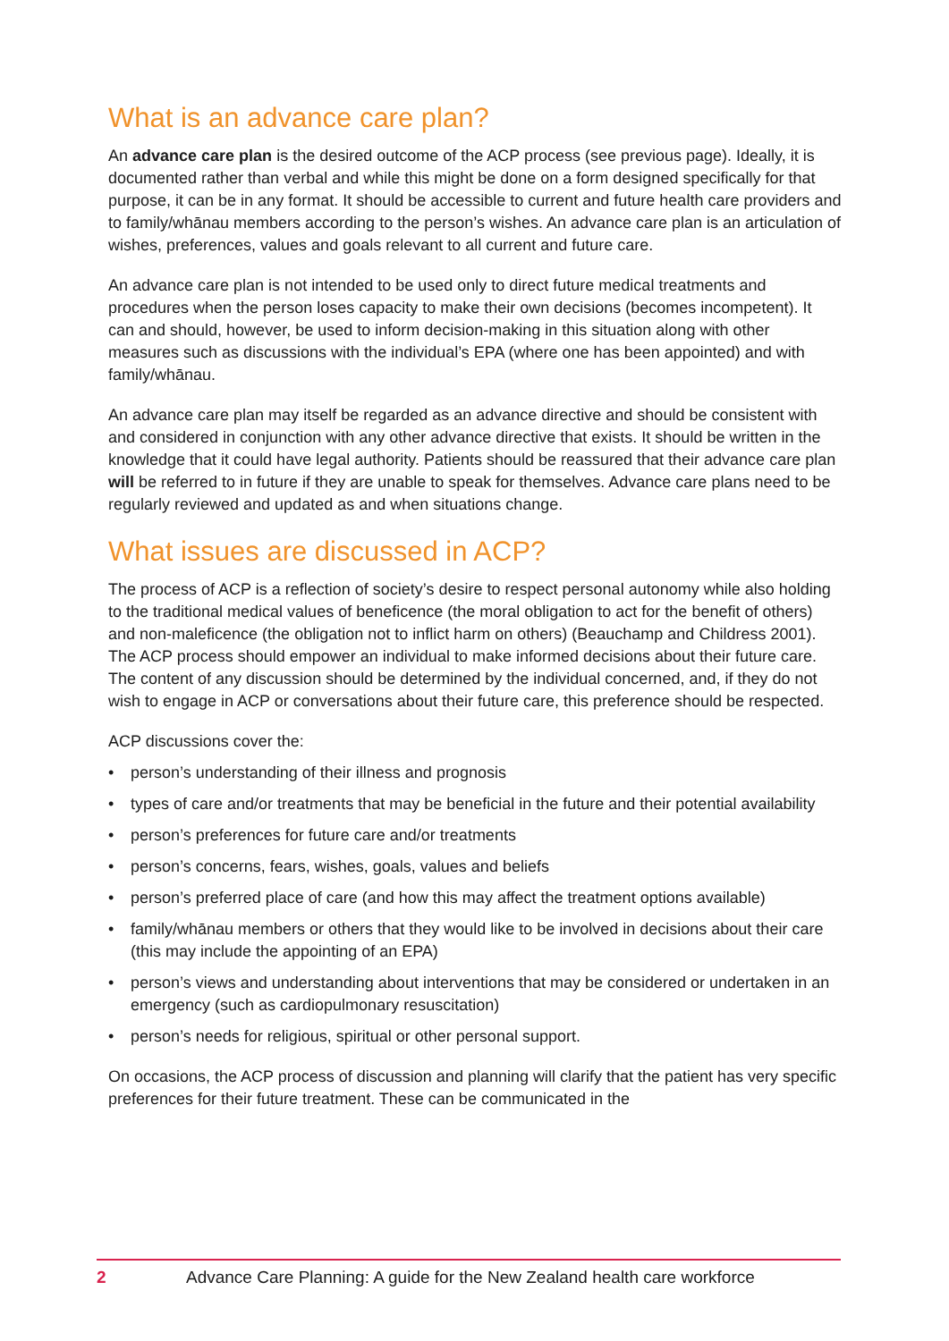What is an advance care plan?
An advance care plan is the desired outcome of the ACP process (see previous page). Ideally, it is documented rather than verbal and while this might be done on a form designed specifically for that purpose, it can be in any format. It should be accessible to current and future health care providers and to family/whānau members according to the person’s wishes. An advance care plan is an articulation of wishes, preferences, values and goals relevant to all current and future care.
An advance care plan is not intended to be used only to direct future medical treatments and procedures when the person loses capacity to make their own decisions (becomes incompetent). It can and should, however, be used to inform decision-making in this situation along with other measures such as discussions with the individual’s EPA (where one has been appointed) and with family/whānau.
An advance care plan may itself be regarded as an advance directive and should be consistent with and considered in conjunction with any other advance directive that exists. It should be written in the knowledge that it could have legal authority. Patients should be reassured that their advance care plan will be referred to in future if they are unable to speak for themselves. Advance care plans need to be regularly reviewed and updated as and when situations change.
What issues are discussed in ACP?
The process of ACP is a reflection of society’s desire to respect personal autonomy while also holding to the traditional medical values of beneficence (the moral obligation to act for the benefit of others) and non-maleficence (the obligation not to inflict harm on others) (Beauchamp and Childress 2001). The ACP process should empower an individual to make informed decisions about their future care. The content of any discussion should be determined by the individual concerned, and, if they do not wish to engage in ACP or conversations about their future care, this preference should be respected.
ACP discussions cover the:
• person’s understanding of their illness and prognosis
• types of care and/or treatments that may be beneficial in the future and their potential availability
• person’s preferences for future care and/or treatments
• person’s concerns, fears, wishes, goals, values and beliefs
• person’s preferred place of care (and how this may affect the treatment options available)
• family/whānau members or others that they would like to be involved in decisions about their care (this may include the appointing of an EPA)
• person’s views and understanding about interventions that may be considered or undertaken in an emergency (such as cardiopulmonary resuscitation)
• person’s needs for religious, spiritual or other personal support.
On occasions, the ACP process of discussion and planning will clarify that the patient has very specific preferences for their future treatment. These can be communicated in the
2 Advance Care Planning: A guide for the New Zealand health care workforce